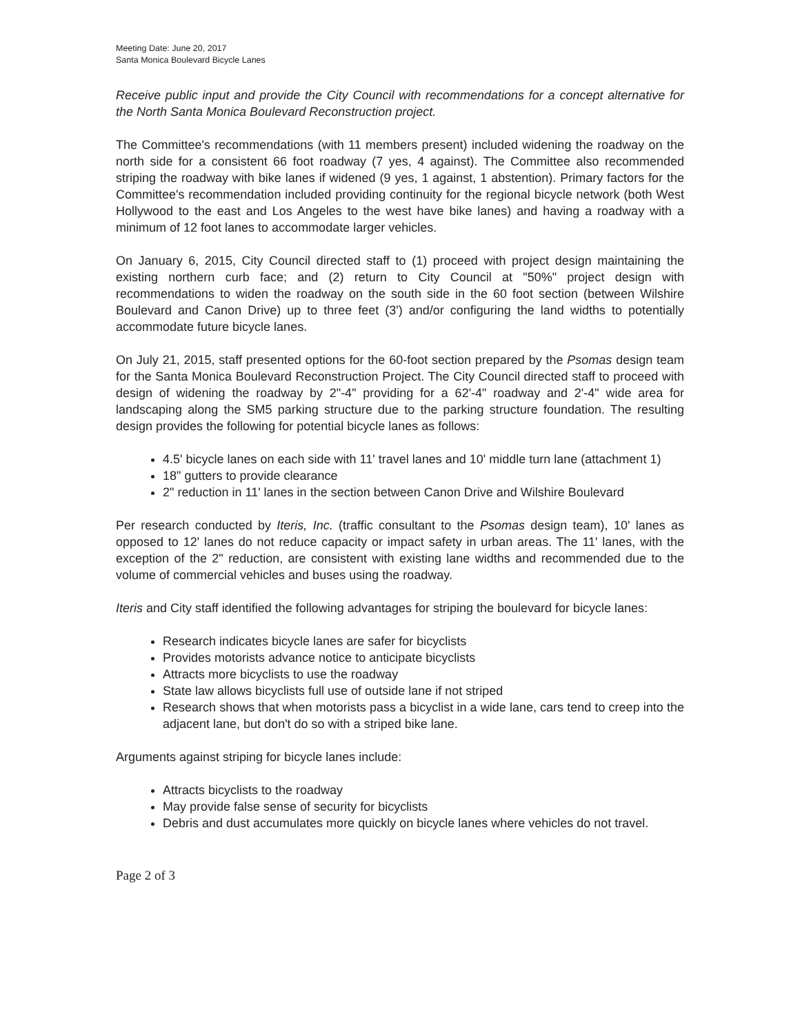Meeting Date: June 20, 2017
Santa Monica Boulevard Bicycle Lanes
Receive public input and provide the City Council with recommendations for a concept alternative for the North Santa Monica Boulevard Reconstruction project.
The Committee's recommendations (with 11 members present) included widening the roadway on the north side for a consistent 66 foot roadway (7 yes, 4 against). The Committee also recommended striping the roadway with bike lanes if widened (9 yes, 1 against, 1 abstention). Primary factors for the Committee's recommendation included providing continuity for the regional bicycle network (both West Hollywood to the east and Los Angeles to the west have bike lanes) and having a roadway with a minimum of 12 foot lanes to accommodate larger vehicles.
On January 6, 2015, City Council directed staff to (1) proceed with project design maintaining the existing northern curb face; and (2) return to City Council at "50%" project design with recommendations to widen the roadway on the south side in the 60 foot section (between Wilshire Boulevard and Canon Drive) up to three feet (3') and/or configuring the land widths to potentially accommodate future bicycle lanes.
On July 21, 2015, staff presented options for the 60-foot section prepared by the Psomas design team for the Santa Monica Boulevard Reconstruction Project. The City Council directed staff to proceed with design of widening the roadway by 2"-4" providing for a 62'-4" roadway and 2'-4" wide area for landscaping along the SM5 parking structure due to the parking structure foundation. The resulting design provides the following for potential bicycle lanes as follows:
4.5' bicycle lanes on each side with 11' travel lanes and 10' middle turn lane (attachment 1)
18" gutters to provide clearance
2" reduction in 11' lanes in the section between Canon Drive and Wilshire Boulevard
Per research conducted by Iteris, Inc. (traffic consultant to the Psomas design team), 10' lanes as opposed to 12' lanes do not reduce capacity or impact safety in urban areas. The 11' lanes, with the exception of the 2" reduction, are consistent with existing lane widths and recommended due to the volume of commercial vehicles and buses using the roadway.
Iteris and City staff identified the following advantages for striping the boulevard for bicycle lanes:
Research indicates bicycle lanes are safer for bicyclists
Provides motorists advance notice to anticipate bicyclists
Attracts more bicyclists to use the roadway
State law allows bicyclists full use of outside lane if not striped
Research shows that when motorists pass a bicyclist in a wide lane, cars tend to creep into the adjacent lane, but don't do so with a striped bike lane.
Arguments against striping for bicycle lanes include:
Attracts bicyclists to the roadway
May provide false sense of security for bicyclists
Debris and dust accumulates more quickly on bicycle lanes where vehicles do not travel.
Page 2 of 3